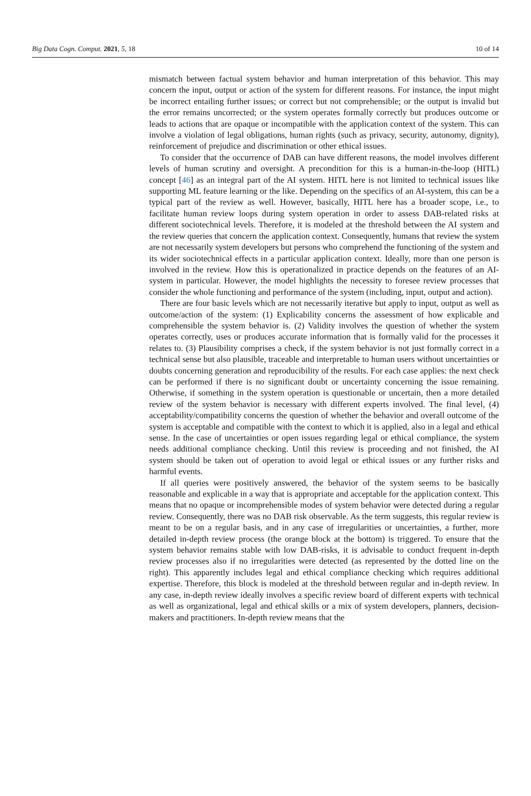Big Data Cogn. Comput. 2021, 5, 18 10 of 14
mismatch between factual system behavior and human interpretation of this behavior. This may concern the input, output or action of the system for different reasons. For instance, the input might be incorrect entailing further issues; or correct but not comprehensible; or the output is invalid but the error remains uncorrected; or the system operates formally correctly but produces outcome or leads to actions that are opaque or incompatible with the application context of the system. This can involve a violation of legal obligations, human rights (such as privacy, security, autonomy, dignity), reinforcement of prejudice and discrimination or other ethical issues.
To consider that the occurrence of DAB can have different reasons, the model involves different levels of human scrutiny and oversight. A precondition for this is a human-in-the-loop (HITL) concept [46] as an integral part of the AI system. HITL here is not limited to technical issues like supporting ML feature learning or the like. Depending on the specifics of an AI-system, this can be a typical part of the review as well. However, basically, HITL here has a broader scope, i.e., to facilitate human review loops during system operation in order to assess DAB-related risks at different sociotechnical levels. Therefore, it is modeled at the threshold between the AI system and the review queries that concern the application context. Consequently, humans that review the system are not necessarily system developers but persons who comprehend the functioning of the system and its wider sociotechnical effects in a particular application context. Ideally, more than one person is involved in the review. How this is operationalized in practice depends on the features of an AI-system in particular. However, the model highlights the necessity to foresee review processes that consider the whole functioning and performance of the system (including, input, output and action).
There are four basic levels which are not necessarily iterative but apply to input, output as well as outcome/action of the system: (1) Explicability concerns the assessment of how explicable and comprehensible the system behavior is. (2) Validity involves the question of whether the system operates correctly, uses or produces accurate information that is formally valid for the processes it relates to. (3) Plausibility comprises a check, if the system behavior is not just formally correct in a technical sense but also plausible, traceable and interpretable to human users without uncertainties or doubts concerning generation and reproducibility of the results. For each case applies: the next check can be performed if there is no significant doubt or uncertainty concerning the issue remaining. Otherwise, if something in the system operation is questionable or uncertain, then a more detailed review of the system behavior is necessary with different experts involved. The final level, (4) acceptability/compatibility concerns the question of whether the behavior and overall outcome of the system is acceptable and compatible with the context to which it is applied, also in a legal and ethical sense. In the case of uncertainties or open issues regarding legal or ethical compliance, the system needs additional compliance checking. Until this review is proceeding and not finished, the AI system should be taken out of operation to avoid legal or ethical issues or any further risks and harmful events.
If all queries were positively answered, the behavior of the system seems to be basically reasonable and explicable in a way that is appropriate and acceptable for the application context. This means that no opaque or incomprehensible modes of system behavior were detected during a regular review. Consequently, there was no DAB risk observable. As the term suggests, this regular review is meant to be on a regular basis, and in any case of irregularities or uncertainties, a further, more detailed in-depth review process (the orange block at the bottom) is triggered. To ensure that the system behavior remains stable with low DAB-risks, it is advisable to conduct frequent in-depth review processes also if no irregularities were detected (as represented by the dotted line on the right). This apparently includes legal and ethical compliance checking which requires additional expertise. Therefore, this block is modeled at the threshold between regular and in-depth review. In any case, in-depth review ideally involves a specific review board of different experts with technical as well as organizational, legal and ethical skills or a mix of system developers, planners, decision-makers and practitioners. In-depth review means that the